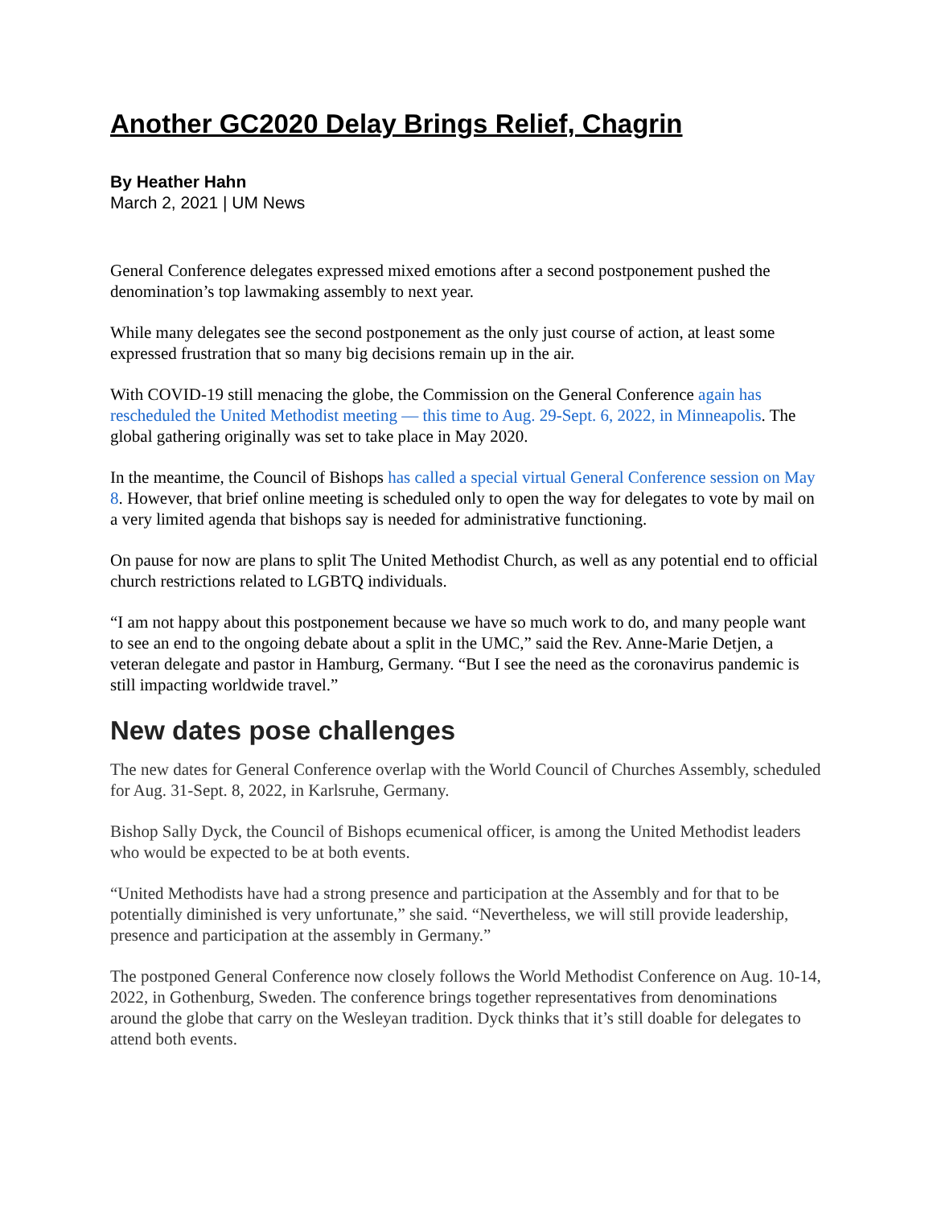Another GC2020 Delay Brings Relief, Chagrin
By Heather Hahn
March 2, 2021 | UM News
General Conference delegates expressed mixed emotions after a second postponement pushed the denomination’s top lawmaking assembly to next year.
While many delegates see the second postponement as the only just course of action, at least some expressed frustration that so many big decisions remain up in the air.
With COVID-19 still menacing the globe, the Commission on the General Conference again has rescheduled the United Methodist meeting — this time to Aug. 29-Sept. 6, 2022, in Minneapolis. The global gathering originally was set to take place in May 2020.
In the meantime, the Council of Bishops has called a special virtual General Conference session on May 8. However, that brief online meeting is scheduled only to open the way for delegates to vote by mail on a very limited agenda that bishops say is needed for administrative functioning.
On pause for now are plans to split The United Methodist Church, as well as any potential end to official church restrictions related to LGBTQ individuals.
“I am not happy about this postponement because we have so much work to do, and many people want to see an end to the ongoing debate about a split in the UMC,” said the Rev. Anne-Marie Detjen, a veteran delegate and pastor in Hamburg, Germany. “But I see the need as the coronavirus pandemic is still impacting worldwide travel.”
New dates pose challenges
The new dates for General Conference overlap with the World Council of Churches Assembly, scheduled for Aug. 31-Sept. 8, 2022, in Karlsruhe, Germany.
Bishop Sally Dyck, the Council of Bishops ecumenical officer, is among the United Methodist leaders who would be expected to be at both events.
“United Methodists have had a strong presence and participation at the Assembly and for that to be potentially diminished is very unfortunate,” she said. “Nevertheless, we will still provide leadership, presence and participation at the assembly in Germany.”
The postponed General Conference now closely follows the World Methodist Conference on Aug. 10-14, 2022, in Gothenburg, Sweden. The conference brings together representatives from denominations around the globe that carry on the Wesleyan tradition. Dyck thinks that it’s still doable for delegates to attend both events.